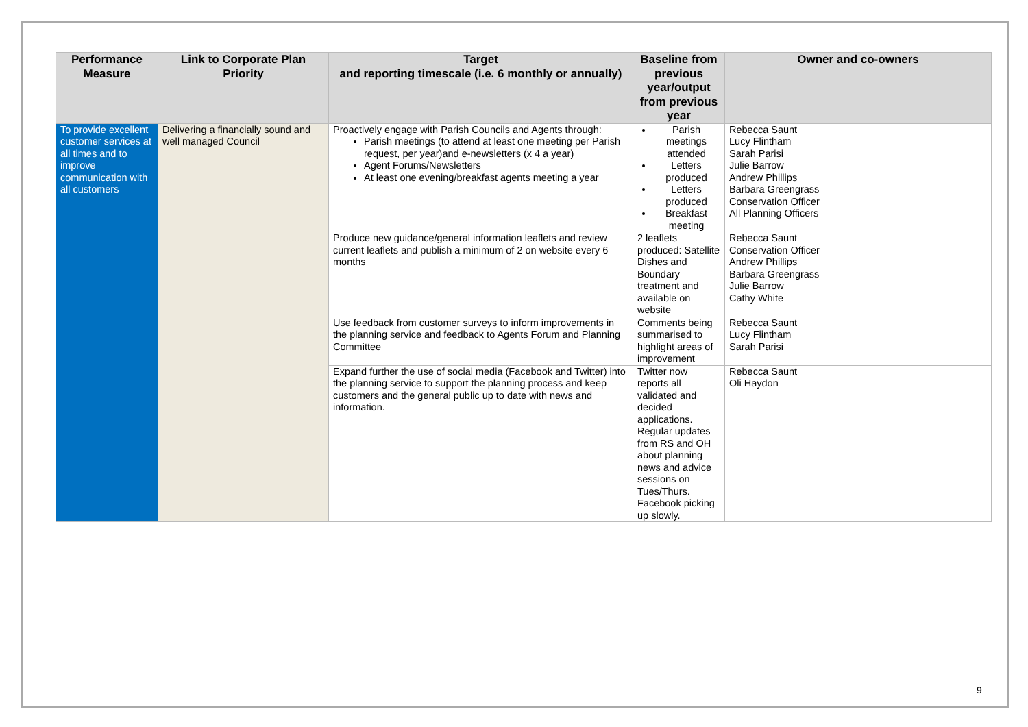| Performance Measure | Link to Corporate Plan Priority | Target and reporting timescale (i.e. 6 monthly or annually) | Baseline from previous year/output from previous year | Owner and co-owners |
| --- | --- | --- | --- | --- |
| To provide excellent customer services at all times and to improve communication with all customers | Delivering a financially sound and well managed Council | Proactively engage with Parish Councils and Agents through: Parish meetings (to attend at least one meeting per Parish request, per year)and e-newsletters (x 4 a year) Agent Forums/Newsletters At least one evening/breakfast agents meeting a year | Parish meetings attended Letters produced Letters produced Breakfast meeting | Rebecca Saunt Lucy Flintham Sarah Parisi Julie Barrow Andrew Phillips Barbara Greengrass Conservation Officer All Planning Officers |
| | | Produce new guidance/general information leaflets and review current leaflets and publish a minimum of 2 on website every 6 months | 2 leaflets produced: Satellite Dishes and Boundary treatment and available on website | Rebecca Saunt Conservation Officer Andrew Phillips Barbara Greengrass Julie Barrow Cathy White |
| | | Use feedback from customer surveys to inform improvements in the planning service and feedback to Agents Forum and Planning Committee | Comments being summarised to highlight areas of improvement | Rebecca Saunt Lucy Flintham Sarah Parisi |
| | | Expand further the use of social media (Facebook and Twitter) into the planning service to support the planning process and keep customers and the general public up to date with news and information. | Twitter now reports all validated and decided applications. Regular updates from RS and OH about planning news and advice sessions on Tues/Thurs. Facebook picking up slowly. | Rebecca Saunt Oli Haydon |
9